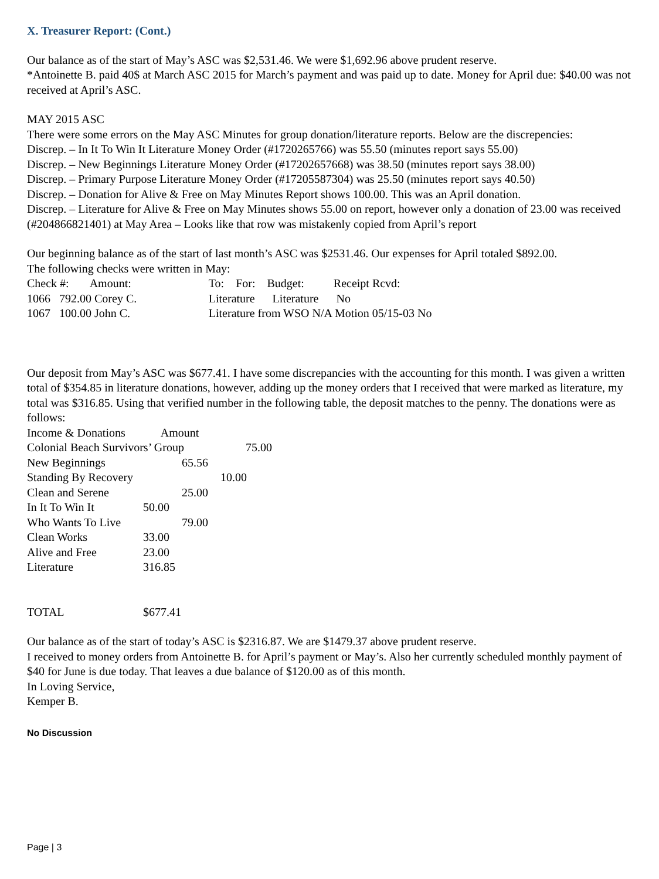X. Treasurer Report: (Cont.)
Our balance as of the start of May’s ASC was $2,531.46. We were $1,692.96 above prudent reserve.
*Antoinette B. paid 40$ at March ASC 2015 for March’s payment and was paid up to date. Money for April due: $40.00 was not received at April’s ASC.
MAY 2015 ASC
There were some errors on the May ASC Minutes for group donation/literature reports. Below are the discrepencies:
Discrep. – In It To Win It Literature Money Order (#1720265766) was 55.50 (minutes report says 55.00)
Discrep. – New Beginnings Literature Money Order (#17202657668) was 38.50 (minutes report says 38.00)
Discrep. – Primary Purpose Literature Money Order (#17205587304) was 25.50 (minutes report says 40.50)
Discrep. – Donation for Alive & Free on May Minutes Report shows 100.00. This was an April donation.
Discrep. – Literature for Alive & Free on May Minutes shows 55.00 on report, however only a donation of 23.00 was received (#204866821401) at May Area – Looks like that row was mistakenly copied from April’s report
Our beginning balance as of the start of last month’s ASC was $2531.46. Our expenses for April totaled $892.00.
The following checks were written in May:
| Check #: Amount: | | To: For: Budget: Receipt Rcvd: |
| 1066 792.00 Corey C. | | Literature Literature No |
| 1067 100.00 John C. | | Literature from WSO N/A Motion 05/15-03 No |
Our deposit from May’s ASC was $677.41. I have some discrepancies with the accounting for this month. I was given a written total of $354.85 in literature donations, however, adding up the money orders that I received that were marked as literature, my total was $316.85. Using that verified number in the following table, the deposit matches to the penny. The donations were as follows:
| Income & Donations Amount | |
| Colonial Beach Survivors’ Group 75.00 | |
| New Beginnings | 65.56 |
| Standing By Recovery | 10.00 |
| Clean and Serene | 25.00 |
| In It To Win It | 50.00 |
| Who Wants To Live | 79.00 |
| Clean Works | 33.00 |
| Alive and Free | 23.00 |
| Literature | 316.85 |
| TOTAL | $677.41 |
Our balance as of the start of today’s ASC is $2316.87. We are $1479.37 above prudent reserve.
I received to money orders from Antoinette B. for April’s payment or May’s. Also her currently scheduled monthly payment of $40 for June is due today. That leaves a due balance of $120.00 as of this month.
In Loving Service,
Kemper B.
No Discussion
Page | 3